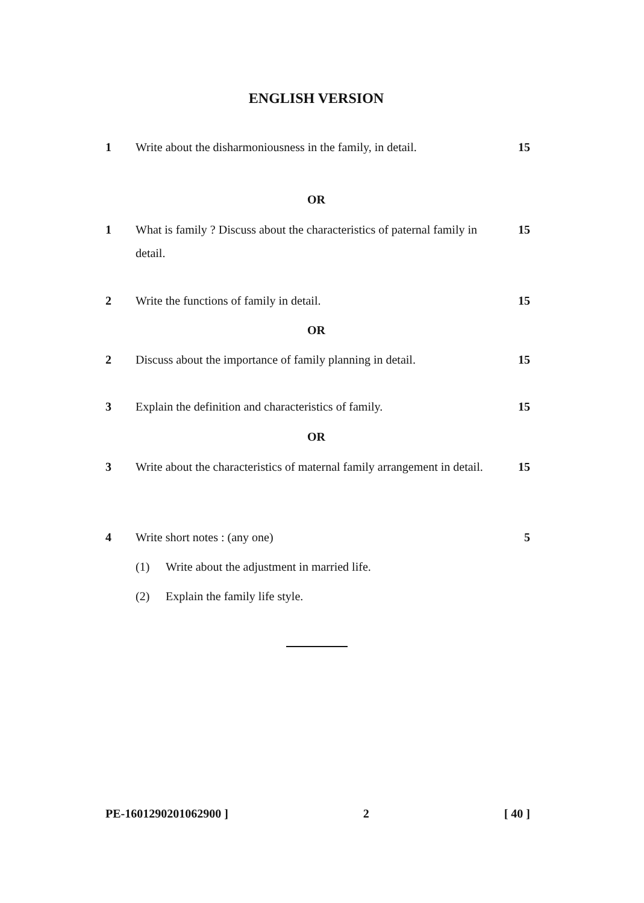ENGLISH VERSION
1 Write about the disharmoniousness in the family, in detail.
15
OR
1 What is family ? Discuss about the characteristics of paternal family in detail.
15
2 Write the functions of family in detail. 15
OR
2 Discuss about the importance of family planning in detail.
15
3 Explain the definition and characteristics of family.
15
OR
3 Write about the characteristics of maternal family arrangement in detail.
15
4 Write short notes : (any one) 5
(1) Write about the adjustment in married life.
(2) Explain the family life style.
PE-1601290201062900 ] 2 [ 40 ]